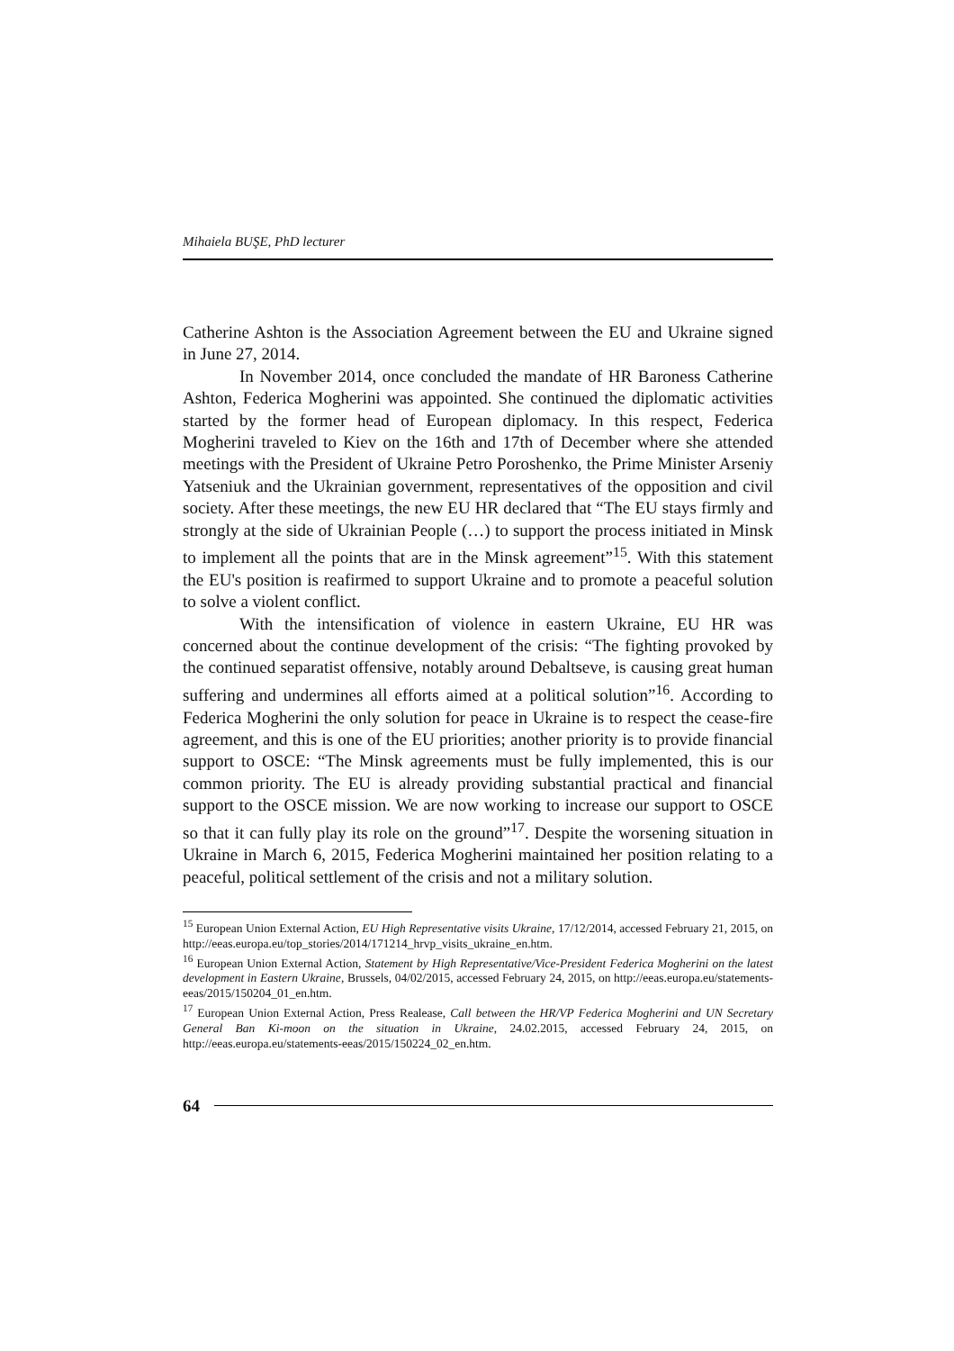Mihaiela BUŞE, PhD lecturer
Catherine Ashton is the Association Agreement between the EU and Ukraine signed in June 27, 2014.
In November 2014, once concluded the mandate of HR Baroness Catherine Ashton, Federica Mogherini was appointed. She continued the diplomatic activities started by the former head of European diplomacy. In this respect, Federica Mogherini traveled to Kiev on the 16th and 17th of December where she attended meetings with the President of Ukraine Petro Poroshenko, the Prime Minister Arseniy Yatseniuk and the Ukrainian government, representatives of the opposition and civil society. After these meetings, the new EU HR declared that “The EU stays firmly and strongly at the side of Ukrainian People (…) to support the process initiated in Minsk to implement all the points that are in the Minsk agreement”<sup>15</sup>. With this statement the EU's position is reafirmed to support Ukraine and to promote a peaceful solution to solve a violent conflict.
With the intensification of violence in eastern Ukraine, EU HR was concerned about the continue development of the crisis: “The fighting provoked by the continued separatist offensive, notably around Debaltseve, is causing great human suffering and undermines all efforts aimed at a political solution”<sup>16</sup>. According to Federica Mogherini the only solution for peace in Ukraine is to respect the cease-fire agreement, and this is one of the EU priorities; another priority is to provide financial support to OSCE: “The Minsk agreements must be fully implemented, this is our common priority. The EU is already providing substantial practical and financial support to the OSCE mission. We are now working to increase our support to OSCE so that it can fully play its role on the ground”<sup>17</sup>. Despite the worsening situation in Ukraine in March 6, 2015, Federica Mogherini maintained her position relating to a peaceful, political settlement of the crisis and not a military solution.
<sup>15</sup> European Union External Action, EU High Representative visits Ukraine, 17/12/2014, accessed February 21, 2015, on http://eeas.europa.eu/top_stories/2014/171214_hrvp_visits_ukraine_en.htm.
<sup>16</sup> European Union External Action, Statement by High Representative/Vice-President Federica Mogherini on the latest development in Eastern Ukraine, Brussels, 04/02/2015, accessed February 24, 2015, on http://eeas.europa.eu/statements-eeas/2015/150204_01_en.htm.
<sup>17</sup> European Union External Action, Press Realease, Call between the HR/VP Federica Mogherini and UN Secretary General Ban Ki-moon on the situation in Ukraine, 24.02.2015, accessed February 24, 2015, on http://eeas.europa.eu/statements-eeas/2015/150224_02_en.htm.
64